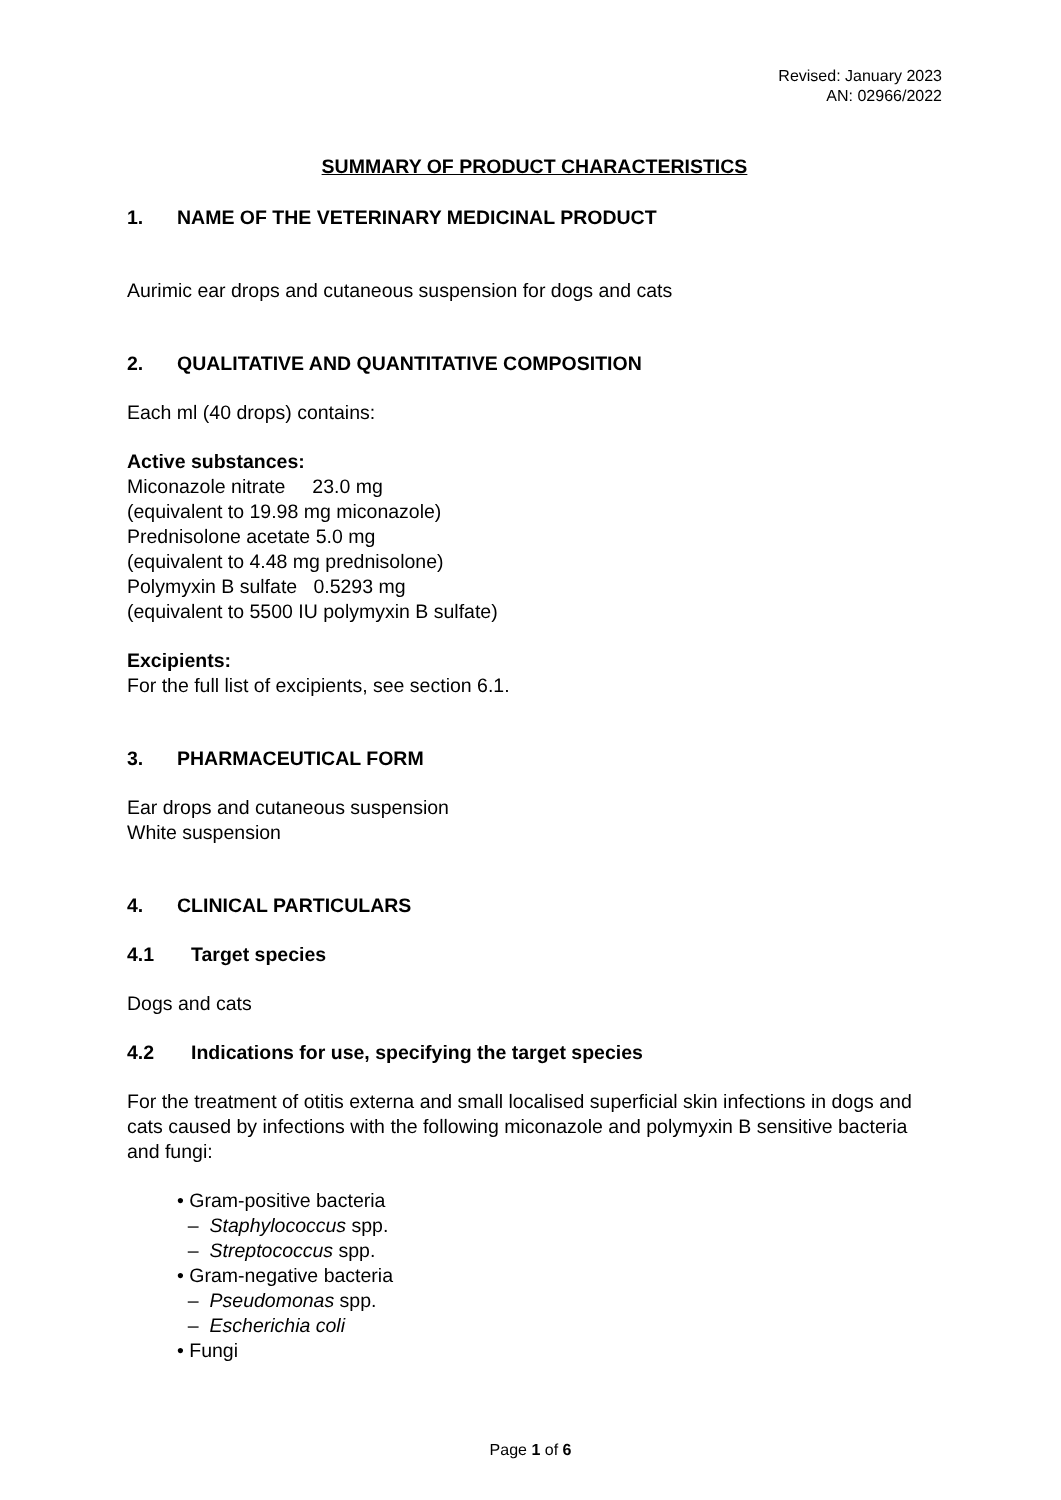Revised: January 2023
AN: 02966/2022
SUMMARY OF PRODUCT CHARACTERISTICS
1. NAME OF THE VETERINARY MEDICINAL PRODUCT
Aurimic ear drops and cutaneous suspension for dogs and cats
2. QUALITATIVE AND QUANTITATIVE COMPOSITION
Each ml (40 drops) contains:
Active substances:
Miconazole nitrate 23.0 mg
(equivalent to 19.98 mg miconazole)
Prednisolone acetate 5.0 mg
(equivalent to 4.48 mg prednisolone)
Polymyxin B sulfate 0.5293 mg
(equivalent to 5500 IU polymyxin B sulfate)
Excipients:
For the full list of excipients, see section 6.1.
3. PHARMACEUTICAL FORM
Ear drops and cutaneous suspension
White suspension
4. CLINICAL PARTICULARS
4.1 Target species
Dogs and cats
4.2 Indications for use, specifying the target species
For the treatment of otitis externa and small localised superficial skin infections in dogs and cats caused by infections with the following miconazole and polymyxin B sensitive bacteria and fungi:
• Gram-positive bacteria
– Staphylococcus spp.
– Streptococcus spp.
• Gram-negative bacteria
– Pseudomonas spp.
– Escherichia coli
• Fungi
Page 1 of 6